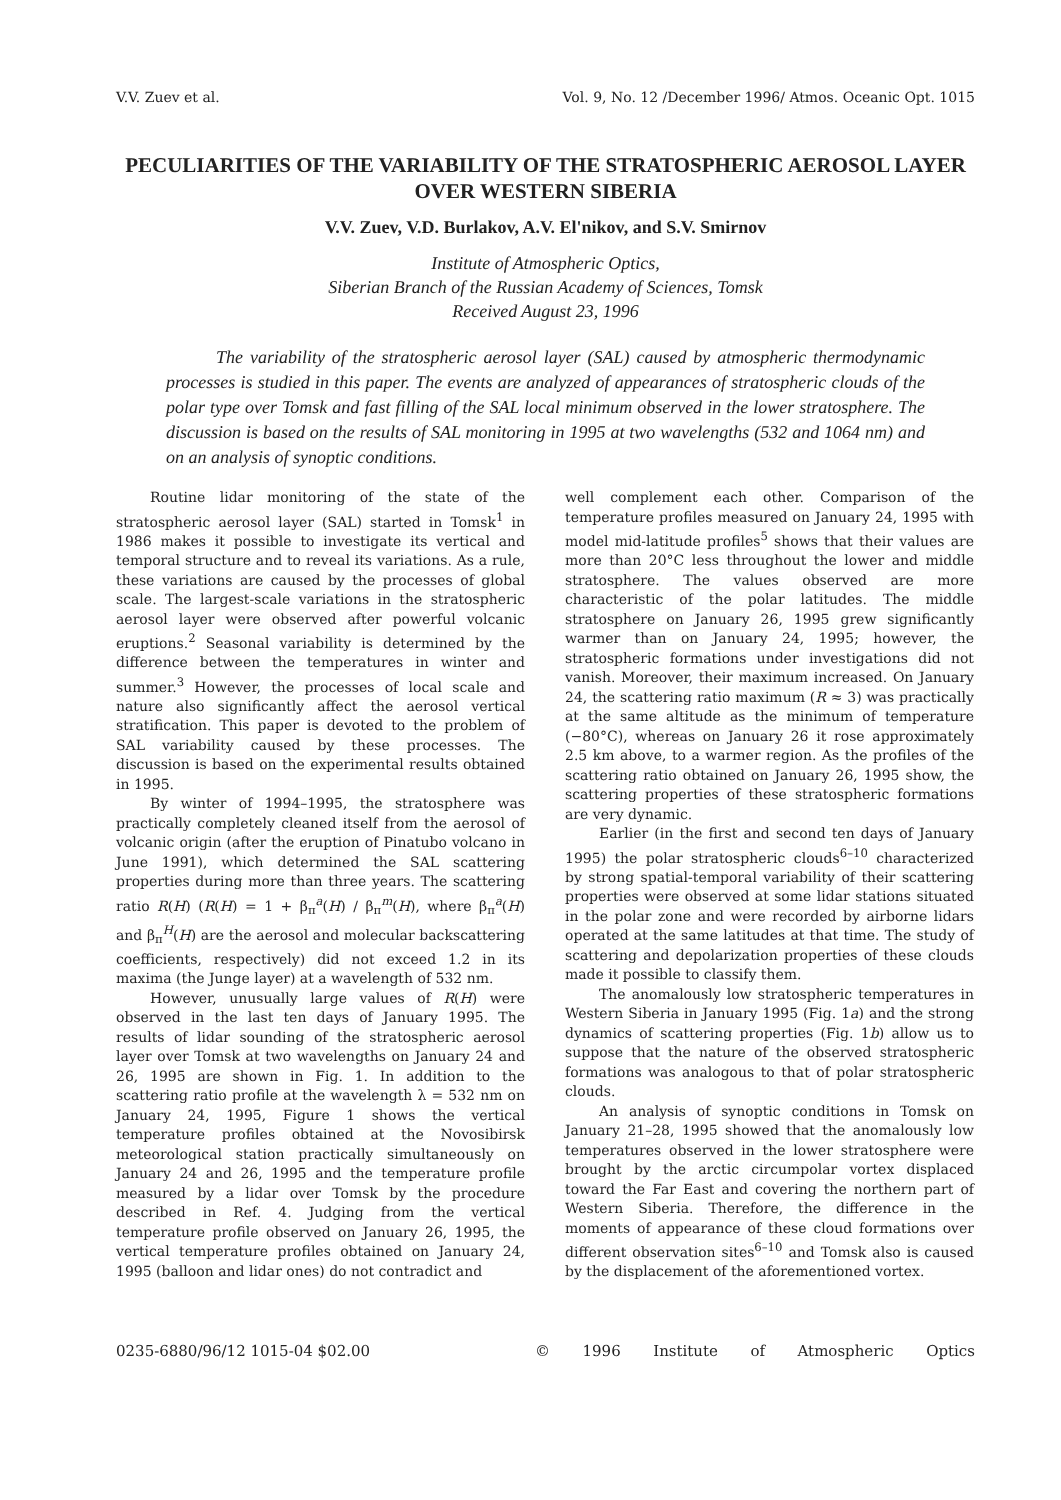V.V. Zuev et al. Vol. 9, No. 12 /December 1996/ Atmos. Oceanic Opt. 1015
PECULIARITIES OF THE VARIABILITY OF THE STRATOSPHERIC AEROSOL LAYER OVER WESTERN SIBERIA
V.V. Zuev, V.D. Burlakov, A.V. El'nikov, and S.V. Smirnov
Institute of Atmospheric Optics,
Siberian Branch of the Russian Academy of Sciences, Tomsk
Received August 23, 1996
The variability of the stratospheric aerosol layer (SAL) caused by atmospheric thermodynamic processes is studied in this paper. The events are analyzed of appearances of stratospheric clouds of the polar type over Tomsk and fast filling of the SAL local minimum observed in the lower stratosphere. The discussion is based on the results of SAL monitoring in 1995 at two wavelengths (532 and 1064 nm) and on an analysis of synoptic conditions.
Routine lidar monitoring of the state of the stratospheric aerosol layer (SAL) started in Tomsk<sup>1</sup> in 1986 makes it possible to investigate its vertical and temporal structure and to reveal its variations. As a rule, these variations are caused by the processes of global scale. The largest-scale variations in the stratospheric aerosol layer were observed after powerful volcanic eruptions.<sup>2</sup> Seasonal variability is determined by the difference between the temperatures in winter and summer.<sup>3</sup> However, the processes of local scale and nature also significantly affect the aerosol vertical stratification. This paper is devoted to the problem of SAL variability caused by these processes. The discussion is based on the experimental results obtained in 1995.
By winter of 1994–1995, the stratosphere was practically completely cleaned itself from the aerosol of volcanic origin (after the eruption of Pinatubo volcano in June 1991), which determined the SAL scattering properties during more than three years. The scattering ratio R(H) (R(H) = 1 + β<sub>π</sub><sup>a</sup>(H) / β<sub>π</sub><sup>m</sup>(H), where β<sub>π</sub><sup>a</sup>(H) and β<sub>π</sub><sup>H</sup>(H) are the aerosol and molecular backscattering coefficients, respectively) did not exceed 1.2 in its maxima (the Junge layer) at a wavelength of 532 nm.
However, unusually large values of R(H) were observed in the last ten days of January 1995. The results of lidar sounding of the stratospheric aerosol layer over Tomsk at two wavelengths on January 24 and 26, 1995 are shown in Fig. 1. In addition to the scattering ratio profile at the wavelength λ = 532 nm on January 24, 1995, Figure 1 shows the vertical temperature profiles obtained at the Novosibirsk meteorological station practically simultaneously on January 24 and 26, 1995 and the temperature profile measured by a lidar over Tomsk by the procedure described in Ref. 4. Judging from the vertical temperature profile observed on January 26, 1995, the vertical temperature profiles obtained on January 24, 1995 (balloon and lidar ones) do not contradict and
well complement each other. Comparison of the temperature profiles measured on January 24, 1995 with model mid-latitude profiles<sup>5</sup> shows that their values are more than 20°C less throughout the lower and middle stratosphere. The values observed are more characteristic of the polar latitudes. The middle stratosphere on January 26, 1995 grew significantly warmer than on January 24, 1995; however, the stratospheric formations under investigations did not vanish. Moreover, their maximum increased. On January 24, the scattering ratio maximum (R ≈ 3) was practically at the same altitude as the minimum of temperature (−80°C), whereas on January 26 it rose approximately 2.5 km above, to a warmer region. As the profiles of the scattering ratio obtained on January 26, 1995 show, the scattering properties of these stratospheric formations are very dynamic.
Earlier (in the first and second ten days of January 1995) the polar stratospheric clouds<sup>6–10</sup> characterized by strong spatial-temporal variability of their scattering properties were observed at some lidar stations situated in the polar zone and were recorded by airborne lidars operated at the same latitudes at that time. The study of scattering and depolarization properties of these clouds made it possible to classify them.
The anomalously low stratospheric temperatures in Western Siberia in January 1995 (Fig. 1a) and the strong dynamics of scattering properties (Fig. 1b) allow us to suppose that the nature of the observed stratospheric formations was analogous to that of polar stratospheric clouds.
An analysis of synoptic conditions in Tomsk on January 21–28, 1995 showed that the anomalously low temperatures observed in the lower stratosphere were brought by the arctic circumpolar vortex displaced toward the Far East and covering the northern part of Western Siberia. Therefore, the difference in the moments of appearance of these cloud formations over different observation sites<sup>6–10</sup> and Tomsk also is caused by the displacement of the aforementioned vortex.
0235-6880/96/12 1015-04 $02.00 © 1996 Institute of Atmospheric Optics